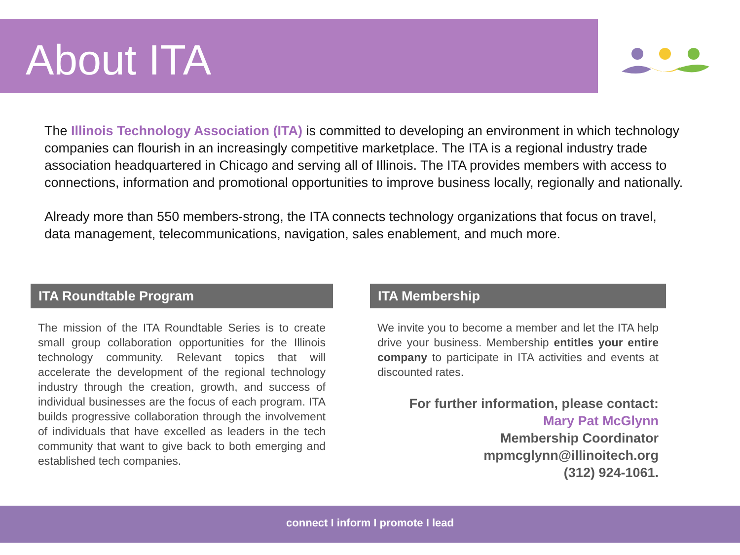About ITA
The Illinois Technology Association (ITA) is committed to developing an environment in which technology companies can flourish in an increasingly competitive marketplace. The ITA is a regional industry trade association headquartered in Chicago and serving all of Illinois. The ITA provides members with access to connections, information and promotional opportunities to improve business locally, regionally and nationally.
Already more than 550 members-strong, the ITA connects technology organizations that focus on travel, data management, telecommunications, navigation, sales enablement, and much more.
ITA Roundtable Program
The mission of the ITA Roundtable Series is to create small group collaboration opportunities for the Illinois technology community. Relevant topics that will accelerate the development of the regional technology industry through the creation, growth, and success of individual businesses are the focus of each program. ITA builds progressive collaboration through the involvement of individuals that have excelled as leaders in the tech community that want to give back to both emerging and established tech companies.
ITA Membership
We invite you to become a member and let the ITA help drive your business. Membership entitles your entire company to participate in ITA activities and events at discounted rates.
For further information, please contact:
Mary Pat McGlynn
Membership Coordinator
mpmcglynn@illinoitech.org
(312) 924-1061.
connect I inform I promote I lead